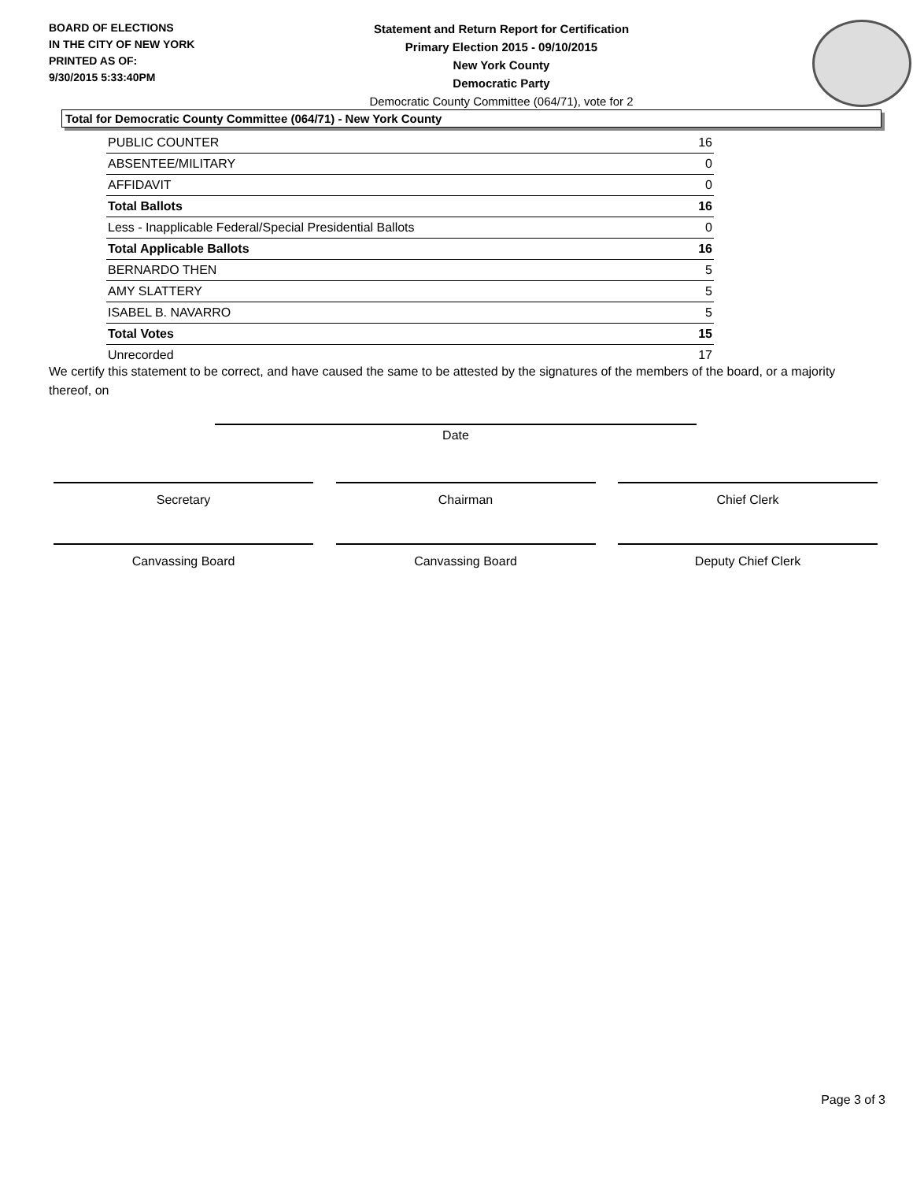BOARD OF ELECTIONS
IN THE CITY OF NEW YORK
PRINTED AS OF:
9/30/2015 5:33:40PM
Statement and Return Report for Certification
Primary Election 2015 - 09/10/2015
New York County
Democratic Party
Democratic County Committee (064/71), vote for 2
Total for Democratic County Committee (064/71) - New York County
| PUBLIC COUNTER | 16 |
| ABSENTEE/MILITARY | 0 |
| AFFIDAVIT | 0 |
| Total Ballots | 16 |
| Less - Inapplicable Federal/Special Presidential Ballots | 0 |
| Total Applicable Ballots | 16 |
| BERNARDO THEN | 5 |
| AMY SLATTERY | 5 |
| ISABEL B. NAVARRO | 5 |
| Total Votes | 15 |
| Unrecorded | 17 |
We certify this statement to be correct, and have caused the same to be attested by the signatures of the members of the board, or a majority thereof, on
Date
Secretary Chairman Chief Clerk
Canvassing Board Canvassing Board Deputy Chief Clerk
Page 3 of 3